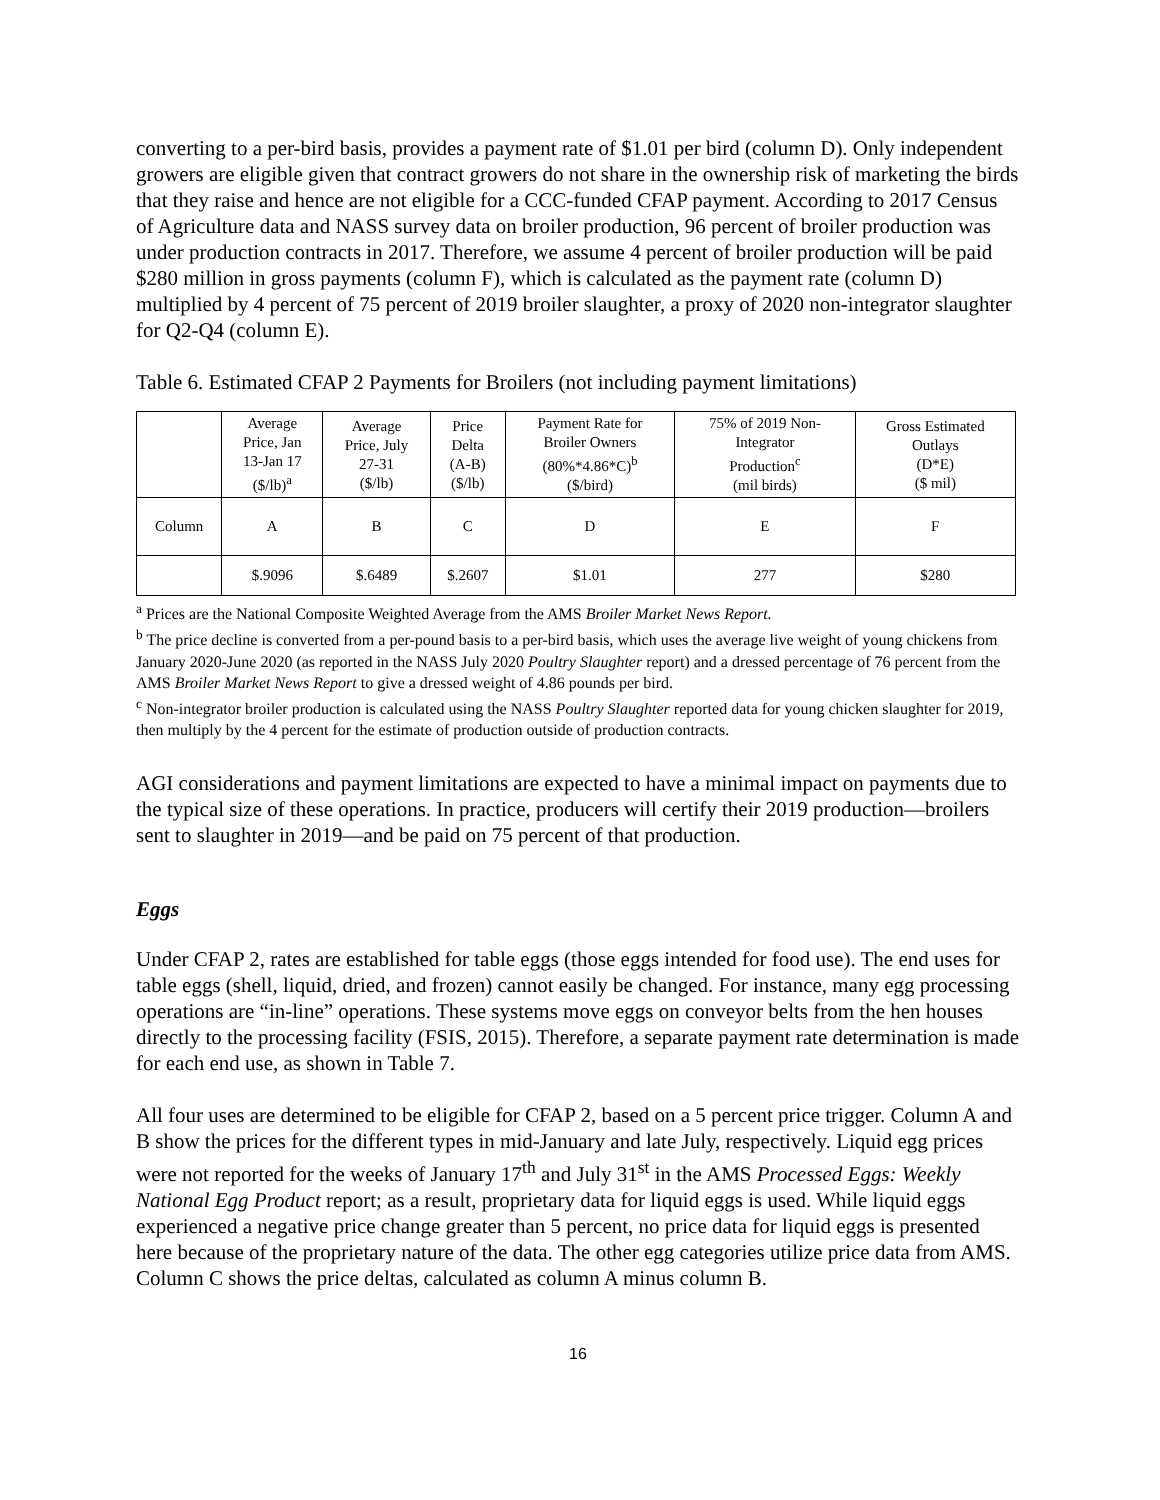converting to a per-bird basis, provides a payment rate of $1.01 per bird (column D). Only independent growers are eligible given that contract growers do not share in the ownership risk of marketing the birds that they raise and hence are not eligible for a CCC-funded CFAP payment. According to 2017 Census of Agriculture data and NASS survey data on broiler production, 96 percent of broiler production was under production contracts in 2017. Therefore, we assume 4 percent of broiler production will be paid $280 million in gross payments (column F), which is calculated as the payment rate (column D) multiplied by 4 percent of 75 percent of 2019 broiler slaughter, a proxy of 2020 non-integrator slaughter for Q2-Q4 (column E).
Table 6. Estimated CFAP 2 Payments for Broilers (not including payment limitations)
| | Average Price, Jan 13-Jan 17 ($/lb)<sup>a</sup> | Average Price, July 27-31 ($/lb) | Price Delta (A-B) ($/lb) | Payment Rate for Broiler Owners (80%*4.86*C)<sup>b</sup> ($/bird) | 75% of 2019 Non- Integrator Production<sup>c</sup> (mil birds) | Gross Estimated Outlays (D*E) ($ mil) |
| --- | --- | --- | --- | --- | --- | --- |
| Column | A | B | C | D | E | F |
| | $.9096 | $.6489 | $.2607 | $1.01 | 277 | $280 |
<sup>a</sup> Prices are the National Composite Weighted Average from the AMS Broiler Market News Report.
<sup>b</sup> The price decline is converted from a per-pound basis to a per-bird basis, which uses the average live weight of young chickens from January 2020-June 2020 (as reported in the NASS July 2020 Poultry Slaughter report) and a dressed percentage of 76 percent from the AMS Broiler Market News Report to give a dressed weight of 4.86 pounds per bird.
<sup>c</sup> Non-integrator broiler production is calculated using the NASS Poultry Slaughter reported data for young chicken slaughter for 2019, then multiply by the 4 percent for the estimate of production outside of production contracts.
AGI considerations and payment limitations are expected to have a minimal impact on payments due to the typical size of these operations. In practice, producers will certify their 2019 production—broilers sent to slaughter in 2019—and be paid on 75 percent of that production.
Eggs
Under CFAP 2, rates are established for table eggs (those eggs intended for food use). The end uses for table eggs (shell, liquid, dried, and frozen) cannot easily be changed. For instance, many egg processing operations are “in-line” operations. These systems move eggs on conveyor belts from the hen houses directly to the processing facility (FSIS, 2015). Therefore, a separate payment rate determination is made for each end use, as shown in Table 7.
All four uses are determined to be eligible for CFAP 2, based on a 5 percent price trigger. Column A and B show the prices for the different types in mid-January and late July, respectively. Liquid egg prices were not reported for the weeks of January 17<sup>th</sup> and July 31<sup>st</sup> in the AMS Processed Eggs: Weekly National Egg Product report; as a result, proprietary data for liquid eggs is used. While liquid eggs experienced a negative price change greater than 5 percent, no price data for liquid eggs is presented here because of the proprietary nature of the data. The other egg categories utilize price data from AMS. Column C shows the price deltas, calculated as column A minus column B.
16